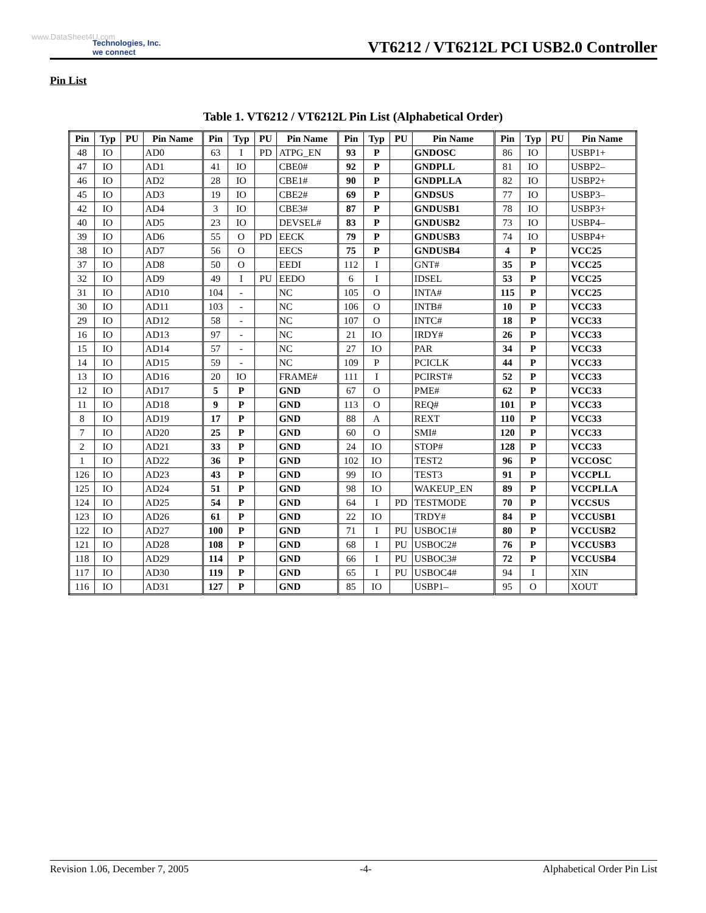www.DataSheet4U.com
Technologies, Inc.
we connect
VT6212 / VT6212L PCI USB2.0 Controller
Pin List
Table 1. VT6212 / VT6212L Pin List (Alphabetical Order)
| Pin | Typ | PU | Pin Name | Pin | Typ | PU | Pin Name | Pin | Typ | PU | Pin Name | Pin | Typ | PU | Pin Name |
| --- | --- | --- | --- | --- | --- | --- | --- | --- | --- | --- | --- | --- | --- | --- | --- |
| 48 | IO | | AD0 | 63 | I | PD | ATPG_EN | 93 | P | | GNDOSC | 86 | IO | | USBP1+ |
| 47 | IO | | AD1 | 41 | IO | | CBE0# | 92 | P | | GNDPLL | 81 | IO | | USBP2– |
| 46 | IO | | AD2 | 28 | IO | | CBE1# | 90 | P | | GNDPLLA | 82 | IO | | USBP2+ |
| 45 | IO | | AD3 | 19 | IO | | CBE2# | 69 | P | | GNDSUS | 77 | IO | | USBP3– |
| 42 | IO | | AD4 | 3 | IO | | CBE3# | 87 | P | | GNDUSB1 | 78 | IO | | USBP3+ |
| 40 | IO | | AD5 | 23 | IO | | DEVSEL# | 83 | P | | GNDUSB2 | 73 | IO | | USBP4– |
| 39 | IO | | AD6 | 55 | O | PD | EECK | 79 | P | | GNDUSB3 | 74 | IO | | USBP4+ |
| 38 | IO | | AD7 | 56 | O | | EECS | 75 | P | | GNDUSB4 | 4 | P | | VCC25 |
| 37 | IO | | AD8 | 50 | O | | EEDI | 112 | I | | GNT# | 35 | P | | VCC25 |
| 32 | IO | | AD9 | 49 | I | PU | EEDO | 6 | I | | IDSEL | 53 | P | | VCC25 |
| 31 | IO | | AD10 | 104 | - | | NC | 105 | O | | INTA# | 115 | P | | VCC25 |
| 30 | IO | | AD11 | 103 | - | | NC | 106 | O | | INTB# | 10 | P | | VCC33 |
| 29 | IO | | AD12 | 58 | - | | NC | 107 | O | | INTC# | 18 | P | | VCC33 |
| 16 | IO | | AD13 | 97 | - | | NC | 21 | IO | | IRDY# | 26 | P | | VCC33 |
| 15 | IO | | AD14 | 57 | - | | NC | 27 | IO | | PAR | 34 | P | | VCC33 |
| 14 | IO | | AD15 | 59 | - | | NC | 109 | P | | PCICLK | 44 | P | | VCC33 |
| 13 | IO | | AD16 | 20 | IO | | FRAME# | 111 | I | | PCIRST# | 52 | P | | VCC33 |
| 12 | IO | | AD17 | 5 | P | | GND | 67 | O | | PME# | 62 | P | | VCC33 |
| 11 | IO | | AD18 | 9 | P | | GND | 113 | O | | REQ# | 101 | P | | VCC33 |
| 8 | IO | | AD19 | 17 | P | | GND | 88 | A | | REXT | 110 | P | | VCC33 |
| 7 | IO | | AD20 | 25 | P | | GND | 60 | O | | SMI# | 120 | P | | VCC33 |
| 2 | IO | | AD21 | 33 | P | | GND | 24 | IO | | STOP# | 128 | P | | VCC33 |
| 1 | IO | | AD22 | 36 | P | | GND | 102 | IO | | TEST2 | 96 | P | | VCCOSC |
| 126 | IO | | AD23 | 43 | P | | GND | 99 | IO | | TEST3 | 91 | P | | VCCPLL |
| 125 | IO | | AD24 | 51 | P | | GND | 98 | IO | | WAKEUP_EN | 89 | P | | VCCPLLA |
| 124 | IO | | AD25 | 54 | P | | GND | 64 | I | PD | TESTMODE | 70 | P | | VCCSUS |
| 123 | IO | | AD26 | 61 | P | | GND | 22 | IO | | TRDY# | 84 | P | | VCCUSB1 |
| 122 | IO | | AD27 | 100 | P | | GND | 71 | I | PU | USBOC1# | 80 | P | | VCCUSB2 |
| 121 | IO | | AD28 | 108 | P | | GND | 68 | I | PU | USBOC2# | 76 | P | | VCCUSB3 |
| 118 | IO | | AD29 | 114 | P | | GND | 66 | I | PU | USBOC3# | 72 | P | | VCCUSB4 |
| 117 | IO | | AD30 | 119 | P | | GND | 65 | I | PU | USBOC4# | 94 | I | | XIN |
| 116 | IO | | AD31 | 127 | P | | GND | 85 | IO | | USBP1– | 95 | O | | XOUT |
Revision 1.06, December 7, 2005 -4- Alphabetical Order Pin List